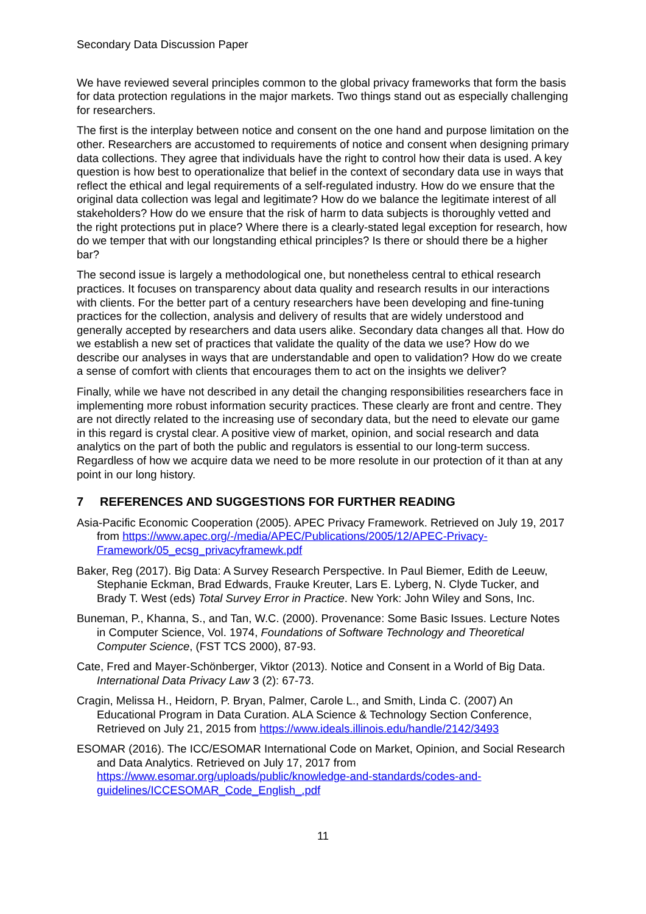Secondary Data Discussion Paper
We have reviewed several principles common to the global privacy frameworks that form the basis for data protection regulations in the major markets. Two things stand out as especially challenging for researchers.
The first is the interplay between notice and consent on the one hand and purpose limitation on the other. Researchers are accustomed to requirements of notice and consent when designing primary data collections. They agree that individuals have the right to control how their data is used. A key question is how best to operationalize that belief in the context of secondary data use in ways that reflect the ethical and legal requirements of a self-regulated industry. How do we ensure that the original data collection was legal and legitimate? How do we balance the legitimate interest of all stakeholders? How do we ensure that the risk of harm to data subjects is thoroughly vetted and the right protections put in place? Where there is a clearly-stated legal exception for research, how do we temper that with our longstanding ethical principles? Is there or should there be a higher bar?
The second issue is largely a methodological one, but nonetheless central to ethical research practices. It focuses on transparency about data quality and research results in our interactions with clients. For the better part of a century researchers have been developing and fine-tuning practices for the collection, analysis and delivery of results that are widely understood and generally accepted by researchers and data users alike. Secondary data changes all that. How do we establish a new set of practices that validate the quality of the data we use? How do we describe our analyses in ways that are understandable and open to validation? How do we create a sense of comfort with clients that encourages them to act on the insights we deliver?
Finally, while we have not described in any detail the changing responsibilities researchers face in implementing more robust information security practices. These clearly are front and centre. They are not directly related to the increasing use of secondary data, but the need to elevate our game in this regard is crystal clear. A positive view of market, opinion, and social research and data analytics on the part of both the public and regulators is essential to our long-term success. Regardless of how we acquire data we need to be more resolute in our protection of it than at any point in our long history.
7 REFERENCES AND SUGGESTIONS FOR FURTHER READING
Asia-Pacific Economic Cooperation (2005). APEC Privacy Framework. Retrieved on July 19, 2017 from https://www.apec.org/-/media/APEC/Publications/2005/12/APEC-Privacy-Framework/05_ecsg_privacyframewk.pdf
Baker, Reg (2017). Big Data: A Survey Research Perspective. In Paul Biemer, Edith de Leeuw, Stephanie Eckman, Brad Edwards, Frauke Kreuter, Lars E. Lyberg, N. Clyde Tucker, and Brady T. West (eds) Total Survey Error in Practice. New York: John Wiley and Sons, Inc.
Buneman, P., Khanna, S., and Tan, W.C. (2000). Provenance: Some Basic Issues. Lecture Notes in Computer Science, Vol. 1974, Foundations of Software Technology and Theoretical Computer Science, (FST TCS 2000), 87-93.
Cate, Fred and Mayer-Schönberger, Viktor (2013). Notice and Consent in a World of Big Data. International Data Privacy Law 3 (2): 67-73.
Cragin, Melissa H., Heidorn, P. Bryan, Palmer, Carole L., and Smith, Linda C. (2007) An Educational Program in Data Curation. ALA Science & Technology Section Conference, Retrieved on July 21, 2015 from https://www.ideals.illinois.edu/handle/2142/3493
ESOMAR (2016). The ICC/ESOMAR International Code on Market, Opinion, and Social Research and Data Analytics. Retrieved on July 17, 2017 from https://www.esomar.org/uploads/public/knowledge-and-standards/codes-and-guidelines/ICCESOMAR_Code_English_.pdf
11